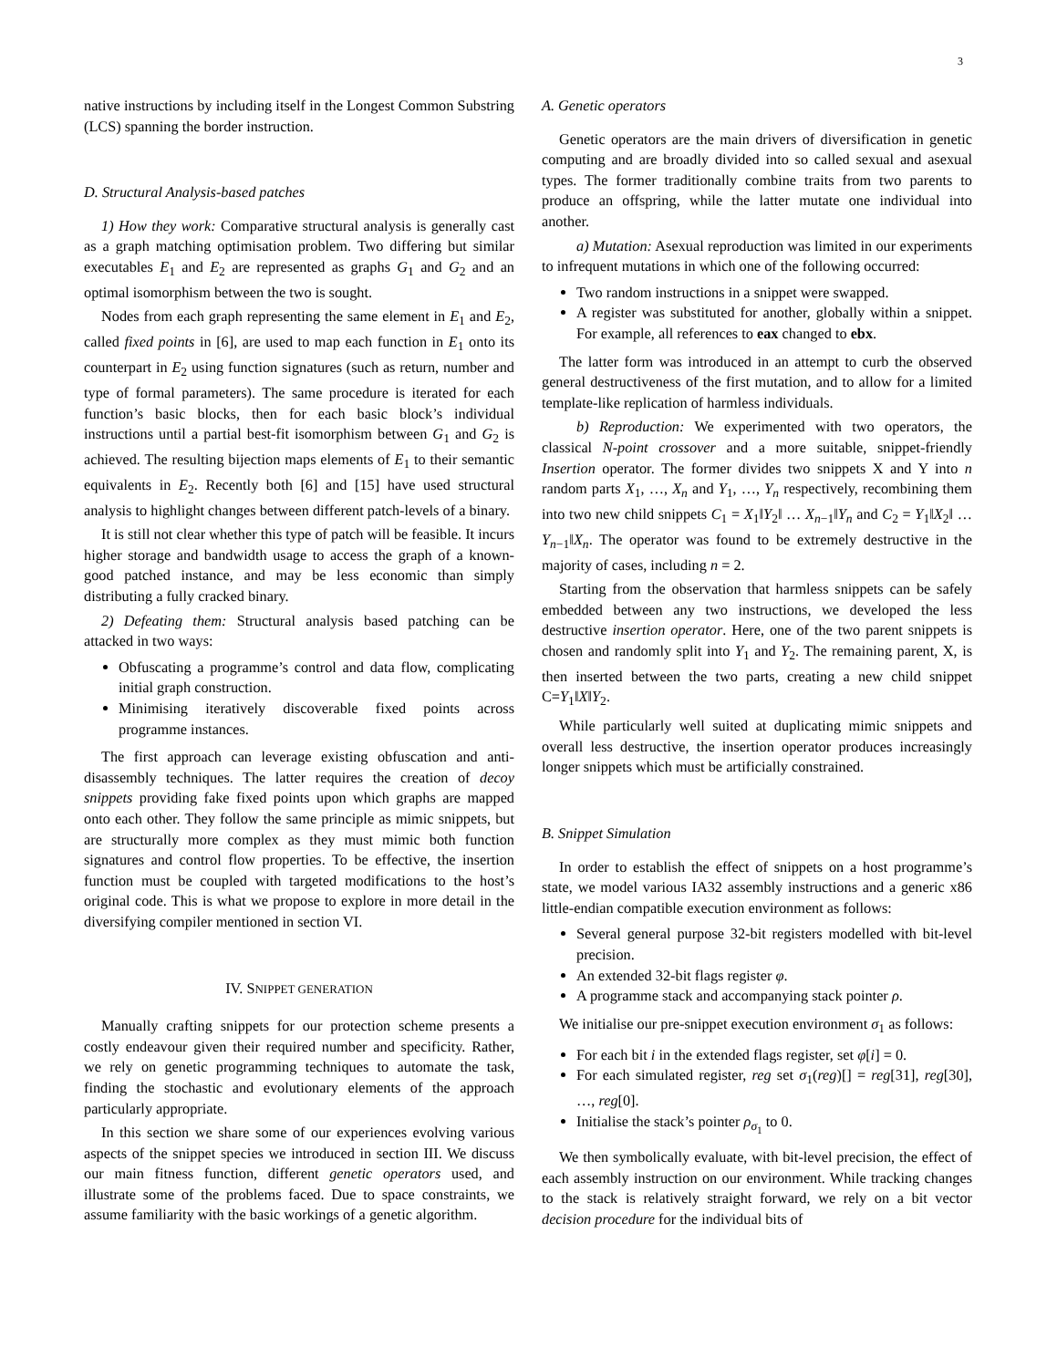3
native instructions by including itself in the Longest Common Substring (LCS) spanning the border instruction.
D. Structural Analysis-based patches
1) How they work: Comparative structural analysis is generally cast as a graph matching optimisation problem. Two differing but similar executables E<sub>1</sub> and E<sub>2</sub> are represented as graphs G<sub>1</sub> and G<sub>2</sub> and an optimal isomorphism between the two is sought.
Nodes from each graph representing the same element in E<sub>1</sub> and E<sub>2</sub>, called fixed points in [6], are used to map each function in E<sub>1</sub> onto its counterpart in E<sub>2</sub> using function signatures (such as return, number and type of formal parameters). The same procedure is iterated for each function’s basic blocks, then for each basic block’s individual instructions until a partial best-fit isomorphism between G<sub>1</sub> and G<sub>2</sub> is achieved. The resulting bijection maps elements of E<sub>1</sub> to their semantic equivalents in E<sub>2</sub>. Recently both [6] and [15] have used structural analysis to highlight changes between different patch-levels of a binary.
It is still not clear whether this type of patch will be feasible. It incurs higher storage and bandwidth usage to access the graph of a known-good patched instance, and may be less economic than simply distributing a fully cracked binary.
2) Defeating them: Structural analysis based patching can be attacked in two ways:
Obfuscating a programme’s control and data flow, complicating initial graph construction.
Minimising iteratively discoverable fixed points across programme instances.
The first approach can leverage existing obfuscation and anti-disassembly techniques. The latter requires the creation of decoy snippets providing fake fixed points upon which graphs are mapped onto each other. They follow the same principle as mimic snippets, but are structurally more complex as they must mimic both function signatures and control flow properties. To be effective, the insertion function must be coupled with targeted modifications to the host’s original code. This is what we propose to explore in more detail in the diversifying compiler mentioned in section VI.
IV. SNIPPET GENERATION
Manually crafting snippets for our protection scheme presents a costly endeavour given their required number and specificity. Rather, we rely on genetic programming techniques to automate the task, finding the stochastic and evolutionary elements of the approach particularly appropriate.
In this section we share some of our experiences evolving various aspects of the snippet species we introduced in section III. We discuss our main fitness function, different genetic operators used, and illustrate some of the problems faced. Due to space constraints, we assume familiarity with the basic workings of a genetic algorithm.
A. Genetic operators
Genetic operators are the main drivers of diversification in genetic computing and are broadly divided into so called sexual and asexual types. The former traditionally combine traits from two parents to produce an offspring, while the latter mutate one individual into another.
a) Mutation: Asexual reproduction was limited in our experiments to infrequent mutations in which one of the following occurred:
Two random instructions in a snippet were swapped.
A register was substituted for another, globally within a snippet. For example, all references to eax changed to ebx.
The latter form was introduced in an attempt to curb the observed general destructiveness of the first mutation, and to allow for a limited template-like replication of harmless individuals.
b) Reproduction: We experimented with two operators, the classical N-point crossover and a more suitable, snippet-friendly Insertion operator. The former divides two snippets X and Y into n random parts X<sub>1</sub>, …, X<sub>n</sub> and Y<sub>1</sub>, …, Y<sub>n</sub> respectively, recombining them into two new child snippets C<sub>1</sub> = X<sub>1</sub>‖Y<sub>2</sub>‖ … X<sub>n−1</sub>‖Y<sub>n</sub> and C<sub>2</sub> = Y<sub>1</sub>‖X<sub>2</sub>‖ … Y<sub>n−1</sub>‖X<sub>n</sub>. The operator was found to be extremely destructive in the majority of cases, including n = 2.
Starting from the observation that harmless snippets can be safely embedded between any two instructions, we developed the less destructive insertion operator. Here, one of the two parent snippets is chosen and randomly split into Y<sub>1</sub> and Y<sub>2</sub>. The remaining parent, X, is then inserted between the two parts, creating a new child snippet C=Y<sub>1</sub>‖X‖Y<sub>2</sub>.
While particularly well suited at duplicating mimic snippets and overall less destructive, the insertion operator produces increasingly longer snippets which must be artificially constrained.
B. Snippet Simulation
In order to establish the effect of snippets on a host programme’s state, we model various IA32 assembly instructions and a generic x86 little-endian compatible execution environment as follows:
Several general purpose 32-bit registers modelled with bit-level precision.
An extended 32-bit flags register φ.
A programme stack and accompanying stack pointer ρ.
We initialise our pre-snippet execution environment σ<sub>1</sub> as follows:
For each bit i in the extended flags register, set φ[i] = 0.
For each simulated register, reg set σ<sub>1</sub>(reg)[] = reg[31], reg[30], …, reg[0].
Initialise the stack’s pointer ρ<sub>σ<sub>1</sub></sub> to 0.
We then symbolically evaluate, with bit-level precision, the effect of each assembly instruction on our environment. While tracking changes to the stack is relatively straight forward, we rely on a bit vector decision procedure for the individual bits of